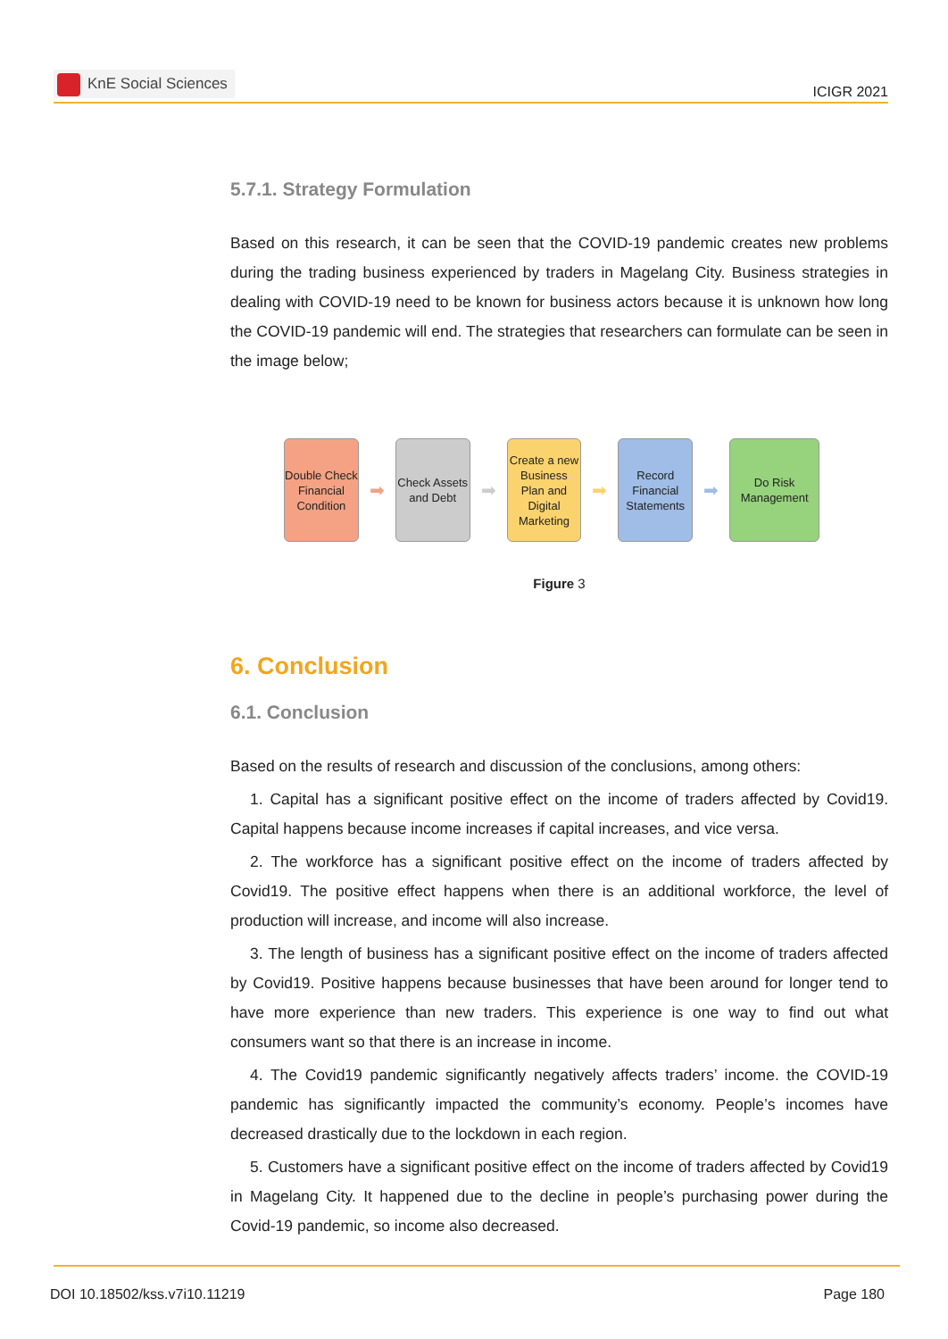KnE Social Sciences
ICIGR 2021
5.7.1. Strategy Formulation
Based on this research, it can be seen that the COVID-19 pandemic creates new problems during the trading business experienced by traders in Magelang City. Business strategies in dealing with COVID-19 need to be known for business actors because it is unknown how long the COVID-19 pandemic will end. The strategies that researchers can formulate can be seen in the image below;
Double Check Financial Condition
➡
Check Assets and Debt
➡
Create a new Business Plan and Digital Marketing
➡
Record Financial Statements
➡
Do Risk Management
Figure 3
6. Conclusion
6.1. Conclusion
Based on the results of research and discussion of the conclusions, among others:
1. Capital has a significant positive effect on the income of traders affected by Covid19. Capital happens because income increases if capital increases, and vice versa.
2. The workforce has a significant positive effect on the income of traders affected by Covid19. The positive effect happens when there is an additional workforce, the level of production will increase, and income will also increase.
3. The length of business has a significant positive effect on the income of traders affected by Covid19. Positive happens because businesses that have been around for longer tend to have more experience than new traders. This experience is one way to find out what consumers want so that there is an increase in income.
4. The Covid19 pandemic significantly negatively affects traders’ income. the COVID-19 pandemic has significantly impacted the community’s economy. People’s incomes have decreased drastically due to the lockdown in each region.
5. Customers have a significant positive effect on the income of traders affected by Covid19 in Magelang City. It happened due to the decline in people’s purchasing power during the Covid-19 pandemic, so income also decreased.
DOI 10.18502/kss.v7i10.11219 Page 180